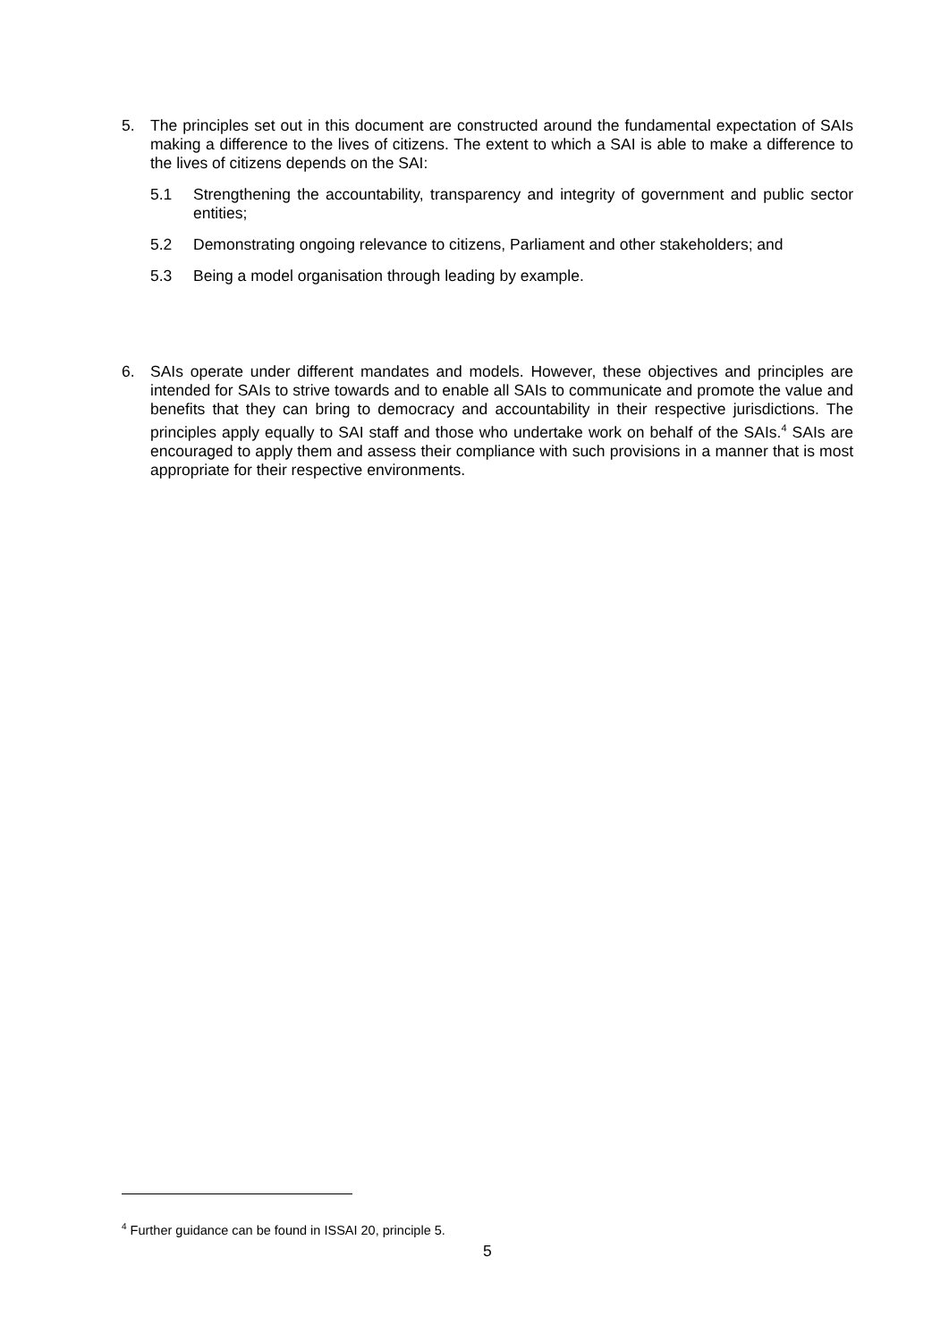5. The principles set out in this document are constructed around the fundamental expectation of SAIs making a difference to the lives of citizens. The extent to which a SAI is able to make a difference to the lives of citizens depends on the SAI:
5.1 Strengthening the accountability, transparency and integrity of government and public sector entities;
5.2 Demonstrating ongoing relevance to citizens, Parliament and other stakeholders; and
5.3 Being a model organisation through leading by example.
6. SAIs operate under different mandates and models. However, these objectives and principles are intended for SAIs to strive towards and to enable all SAIs to communicate and promote the value and benefits that they can bring to democracy and accountability in their respective jurisdictions. The principles apply equally to SAI staff and those who undertake work on behalf of the SAIs.<sup>4</sup> SAIs are encouraged to apply them and assess their compliance with such provisions in a manner that is most appropriate for their respective environments.
<sup>4</sup> Further guidance can be found in ISSAI 20, principle 5.
5